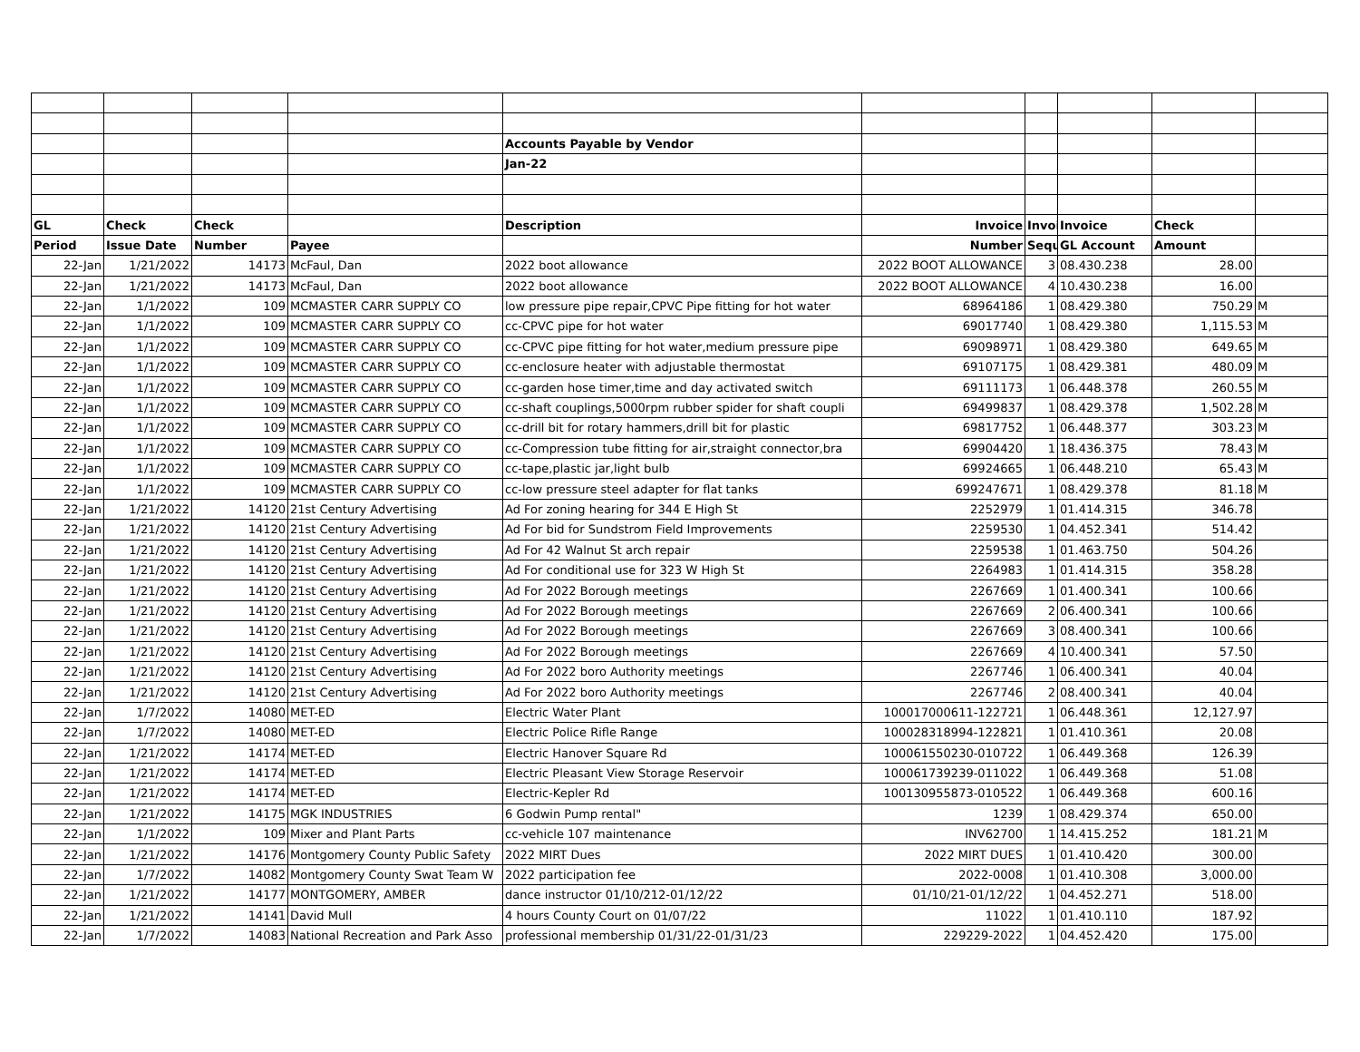| | | | | Accounts Payable by Vendor | | | | | |
| | | | | Jan-22 | | | | | |
| GL | Check | Check | | Description | Invoice | Invoi | Invoice | Check | |
| Period | Issue Date | Number | Payee | | Number | Sequ | GL Account | Amount | |
| 22-Jan | 1/21/2022 | 14173 | McFaul, Dan | 2022 boot allowance | 2022 BOOT ALLOWANCE | 3 | 08.430.238 | 28.00 | |
| 22-Jan | 1/21/2022 | 14173 | McFaul, Dan | 2022 boot allowance | 2022 BOOT ALLOWANCE | 4 | 10.430.238 | 16.00 | |
| 22-Jan | 1/1/2022 | 109 | MCMASTER CARR SUPPLY CO | low pressure pipe repair,CPVC Pipe fitting for hot water | 68964186 | 1 | 08.429.380 | 750.29 | M |
| 22-Jan | 1/1/2022 | 109 | MCMASTER CARR SUPPLY CO | cc-CPVC pipe for hot water | 69017740 | 1 | 08.429.380 | 1,115.53 | M |
| 22-Jan | 1/1/2022 | 109 | MCMASTER CARR SUPPLY CO | cc-CPVC pipe fitting for hot water,medium pressure pipe | 69098971 | 1 | 08.429.380 | 649.65 | M |
| 22-Jan | 1/1/2022 | 109 | MCMASTER CARR SUPPLY CO | cc-enclosure heater with adjustable thermostat | 69107175 | 1 | 08.429.381 | 480.09 | M |
| 22-Jan | 1/1/2022 | 109 | MCMASTER CARR SUPPLY CO | cc-garden hose timer,time and day activated switch | 69111173 | 1 | 06.448.378 | 260.55 | M |
| 22-Jan | 1/1/2022 | 109 | MCMASTER CARR SUPPLY CO | cc-shaft couplings,5000rpm rubber spider for shaft coupli | 69499837 | 1 | 08.429.378 | 1,502.28 | M |
| 22-Jan | 1/1/2022 | 109 | MCMASTER CARR SUPPLY CO | cc-drill bit for rotary hammers,drill bit for plastic | 69817752 | 1 | 06.448.377 | 303.23 | M |
| 22-Jan | 1/1/2022 | 109 | MCMASTER CARR SUPPLY CO | cc-Compression tube fitting for air,straight connector,bra | 69904420 | 1 | 18.436.375 | 78.43 | M |
| 22-Jan | 1/1/2022 | 109 | MCMASTER CARR SUPPLY CO | cc-tape,plastic jar,light bulb | 69924665 | 1 | 06.448.210 | 65.43 | M |
| 22-Jan | 1/1/2022 | 109 | MCMASTER CARR SUPPLY CO | cc-low pressure steel adapter for flat tanks | 699247671 | 1 | 08.429.378 | 81.18 | M |
| 22-Jan | 1/21/2022 | 14120 | 21st Century Advertising | Ad For zoning hearing for 344 E High St | 2252979 | 1 | 01.414.315 | 346.78 | |
| 22-Jan | 1/21/2022 | 14120 | 21st Century Advertising | Ad For bid for Sundstrom Field Improvements | 2259530 | 1 | 04.452.341 | 514.42 | |
| 22-Jan | 1/21/2022 | 14120 | 21st Century Advertising | Ad For 42 Walnut St arch repair | 2259538 | 1 | 01.463.750 | 504.26 | |
| 22-Jan | 1/21/2022 | 14120 | 21st Century Advertising | Ad For conditional use for 323 W High St | 2264983 | 1 | 01.414.315 | 358.28 | |
| 22-Jan | 1/21/2022 | 14120 | 21st Century Advertising | Ad For 2022 Borough meetings | 2267669 | 1 | 01.400.341 | 100.66 | |
| 22-Jan | 1/21/2022 | 14120 | 21st Century Advertising | Ad For 2022 Borough meetings | 2267669 | 2 | 06.400.341 | 100.66 | |
| 22-Jan | 1/21/2022 | 14120 | 21st Century Advertising | Ad For 2022 Borough meetings | 2267669 | 3 | 08.400.341 | 100.66 | |
| 22-Jan | 1/21/2022 | 14120 | 21st Century Advertising | Ad For 2022 Borough meetings | 2267669 | 4 | 10.400.341 | 57.50 | |
| 22-Jan | 1/21/2022 | 14120 | 21st Century Advertising | Ad For 2022 boro Authority meetings | 2267746 | 1 | 06.400.341 | 40.04 | |
| 22-Jan | 1/21/2022 | 14120 | 21st Century Advertising | Ad For 2022 boro Authority meetings | 2267746 | 2 | 08.400.341 | 40.04 | |
| 22-Jan | 1/7/2022 | 14080 | MET-ED | Electric Water Plant | 100017000611-122721 | 1 | 06.448.361 | 12,127.97 | |
| 22-Jan | 1/7/2022 | 14080 | MET-ED | Electric Police Rifle Range | 100028318994-122821 | 1 | 01.410.361 | 20.08 | |
| 22-Jan | 1/21/2022 | 14174 | MET-ED | Electric Hanover Square Rd | 100061550230-010722 | 1 | 06.449.368 | 126.39 | |
| 22-Jan | 1/21/2022 | 14174 | MET-ED | Electric Pleasant View Storage Reservoir | 100061739239-011022 | 1 | 06.449.368 | 51.08 | |
| 22-Jan | 1/21/2022 | 14174 | MET-ED | Electric-Kepler Rd | 100130955873-010522 | 1 | 06.449.368 | 600.16 | |
| 22-Jan | 1/21/2022 | 14175 | MGK INDUSTRIES | 6 Godwin Pump rental" | 1239 | 1 | 08.429.374 | 650.00 | |
| 22-Jan | 1/1/2022 | 109 | Mixer and Plant Parts | cc-vehicle 107 maintenance | INV62700 | 1 | 14.415.252 | 181.21 | M |
| 22-Jan | 1/21/2022 | 14176 | Montgomery County Public Safety | 2022 MIRT Dues | 2022 MIRT DUES | 1 | 01.410.420 | 300.00 | |
| 22-Jan | 1/7/2022 | 14082 | Montgomery County Swat Team W | 2022 participation fee | 2022-0008 | 1 | 01.410.308 | 3,000.00 | |
| 22-Jan | 1/21/2022 | 14177 | MONTGOMERY, AMBER | dance instructor 01/10/212-01/12/22 | 01/10/21-01/12/22 | 1 | 04.452.271 | 518.00 | |
| 22-Jan | 1/21/2022 | 14141 | David Mull | 4 hours County Court on 01/07/22 | 11022 | 1 | 01.410.110 | 187.92 | |
| 22-Jan | 1/7/2022 | 14083 | National Recreation and Park Asso | professional membership 01/31/22-01/31/23 | 229229-2022 | 1 | 04.452.420 | 175.00 | |